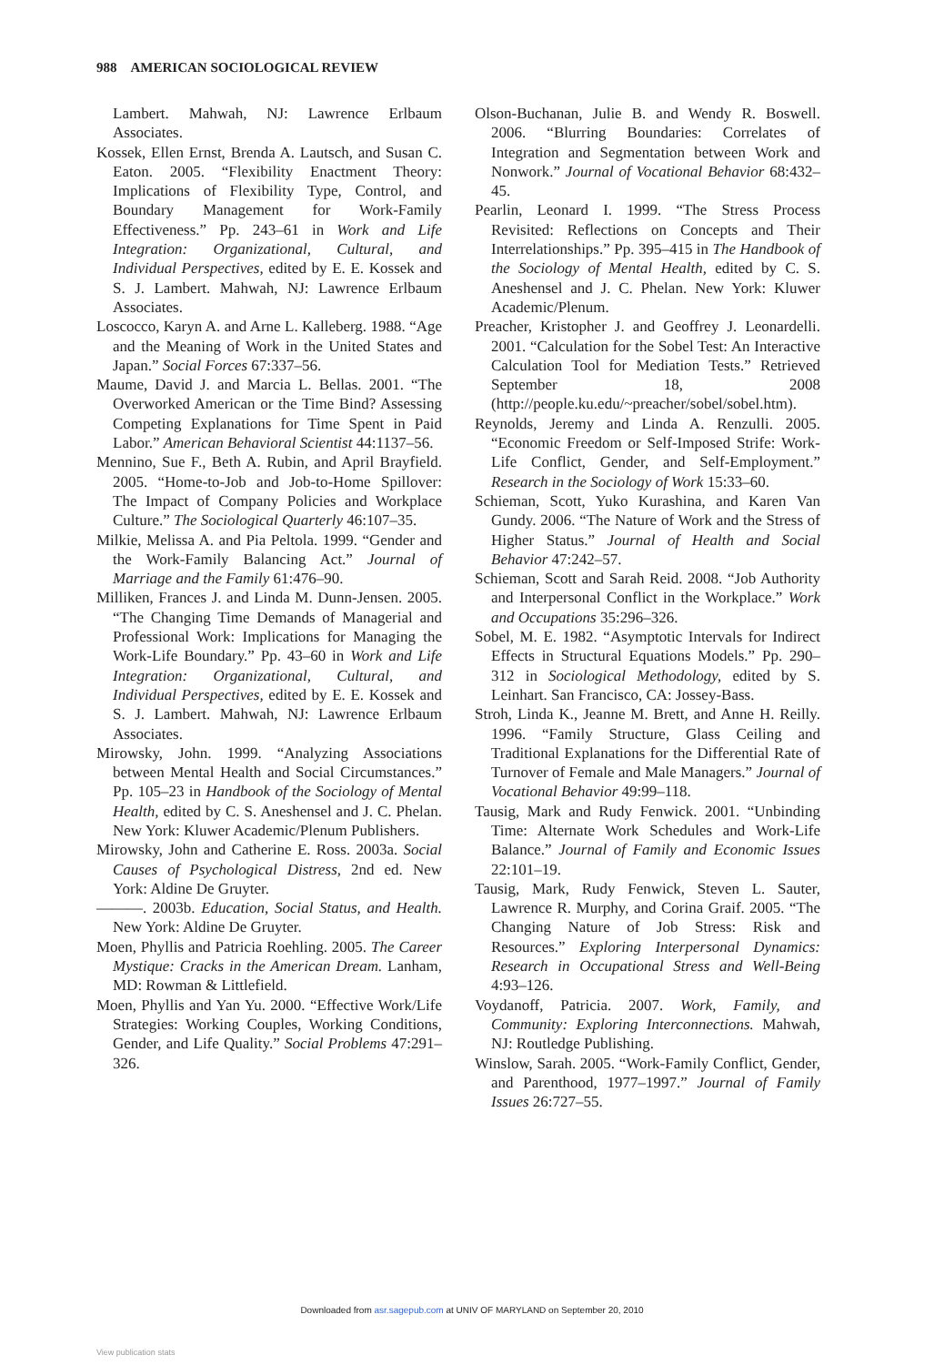988 AMERICAN SOCIOLOGICAL REVIEW
Lambert. Mahwah, NJ: Lawrence Erlbaum Associates.
Kossek, Ellen Ernst, Brenda A. Lautsch, and Susan C. Eaton. 2005. “Flexibility Enactment Theory: Implications of Flexibility Type, Control, and Boundary Management for Work-Family Effectiveness.” Pp. 243–61 in Work and Life Integration: Organizational, Cultural, and Individual Perspectives, edited by E. E. Kossek and S. J. Lambert. Mahwah, NJ: Lawrence Erlbaum Associates.
Loscocco, Karyn A. and Arne L. Kalleberg. 1988. “Age and the Meaning of Work in the United States and Japan.” Social Forces 67:337–56.
Maume, David J. and Marcia L. Bellas. 2001. “The Overworked American or the Time Bind? Assessing Competing Explanations for Time Spent in Paid Labor.” American Behavioral Scientist 44:1137–56.
Mennino, Sue F., Beth A. Rubin, and April Brayfield. 2005. “Home-to-Job and Job-to-Home Spillover: The Impact of Company Policies and Workplace Culture.” The Sociological Quarterly 46:107–35.
Milkie, Melissa A. and Pia Peltola. 1999. “Gender and the Work-Family Balancing Act.” Journal of Marriage and the Family 61:476–90.
Milliken, Frances J. and Linda M. Dunn-Jensen. 2005. “The Changing Time Demands of Managerial and Professional Work: Implications for Managing the Work-Life Boundary.” Pp. 43–60 in Work and Life Integration: Organizational, Cultural, and Individual Perspectives, edited by E. E. Kossek and S. J. Lambert. Mahwah, NJ: Lawrence Erlbaum Associates.
Mirowsky, John. 1999. “Analyzing Associations between Mental Health and Social Circumstances.” Pp. 105–23 in Handbook of the Sociology of Mental Health, edited by C. S. Aneshensel and J. C. Phelan. New York: Kluwer Academic/Plenum Publishers.
Mirowsky, John and Catherine E. Ross. 2003a. Social Causes of Psychological Distress, 2nd ed. New York: Aldine De Gruyter.
———. 2003b. Education, Social Status, and Health. New York: Aldine De Gruyter.
Moen, Phyllis and Patricia Roehling. 2005. The Career Mystique: Cracks in the American Dream. Lanham, MD: Rowman & Littlefield.
Moen, Phyllis and Yan Yu. 2000. “Effective Work/Life Strategies: Working Couples, Working Conditions, Gender, and Life Quality.” Social Problems 47:291–326.
Olson-Buchanan, Julie B. and Wendy R. Boswell. 2006. “Blurring Boundaries: Correlates of Integration and Segmentation between Work and Nonwork.” Journal of Vocational Behavior 68:432–45.
Pearlin, Leonard I. 1999. “The Stress Process Revisited: Reflections on Concepts and Their Interrelationships.” Pp. 395–415 in The Handbook of the Sociology of Mental Health, edited by C. S. Aneshensel and J. C. Phelan. New York: Kluwer Academic/Plenum.
Preacher, Kristopher J. and Geoffrey J. Leonardelli. 2001. “Calculation for the Sobel Test: An Interactive Calculation Tool for Mediation Tests.” Retrieved September 18, 2008 (http://people.ku.edu/~preacher/sobel/sobel.htm).
Reynolds, Jeremy and Linda A. Renzulli. 2005. “Economic Freedom or Self-Imposed Strife: Work-Life Conflict, Gender, and Self-Employment.” Research in the Sociology of Work 15:33–60.
Schieman, Scott, Yuko Kurashina, and Karen Van Gundy. 2006. “The Nature of Work and the Stress of Higher Status.” Journal of Health and Social Behavior 47:242–57.
Schieman, Scott and Sarah Reid. 2008. “Job Authority and Interpersonal Conflict in the Workplace.” Work and Occupations 35:296–326.
Sobel, M. E. 1982. “Asymptotic Intervals for Indirect Effects in Structural Equations Models.” Pp. 290–312 in Sociological Methodology, edited by S. Leinhart. San Francisco, CA: Jossey-Bass.
Stroh, Linda K., Jeanne M. Brett, and Anne H. Reilly. 1996. “Family Structure, Glass Ceiling and Traditional Explanations for the Differential Rate of Turnover of Female and Male Managers.” Journal of Vocational Behavior 49:99–118.
Tausig, Mark and Rudy Fenwick. 2001. “Unbinding Time: Alternate Work Schedules and Work-Life Balance.” Journal of Family and Economic Issues 22:101–19.
Tausig, Mark, Rudy Fenwick, Steven L. Sauter, Lawrence R. Murphy, and Corina Graif. 2005. “The Changing Nature of Job Stress: Risk and Resources.” Exploring Interpersonal Dynamics: Research in Occupational Stress and Well-Being 4:93–126.
Voydanoff, Patricia. 2007. Work, Family, and Community: Exploring Interconnections. Mahwah, NJ: Routledge Publishing.
Winslow, Sarah. 2005. “Work-Family Conflict, Gender, and Parenthood, 1977–1997.” Journal of Family Issues 26:727–55.
Downloaded from asr.sagepub.com at UNIV OF MARYLAND on September 20, 2010
View publication stats